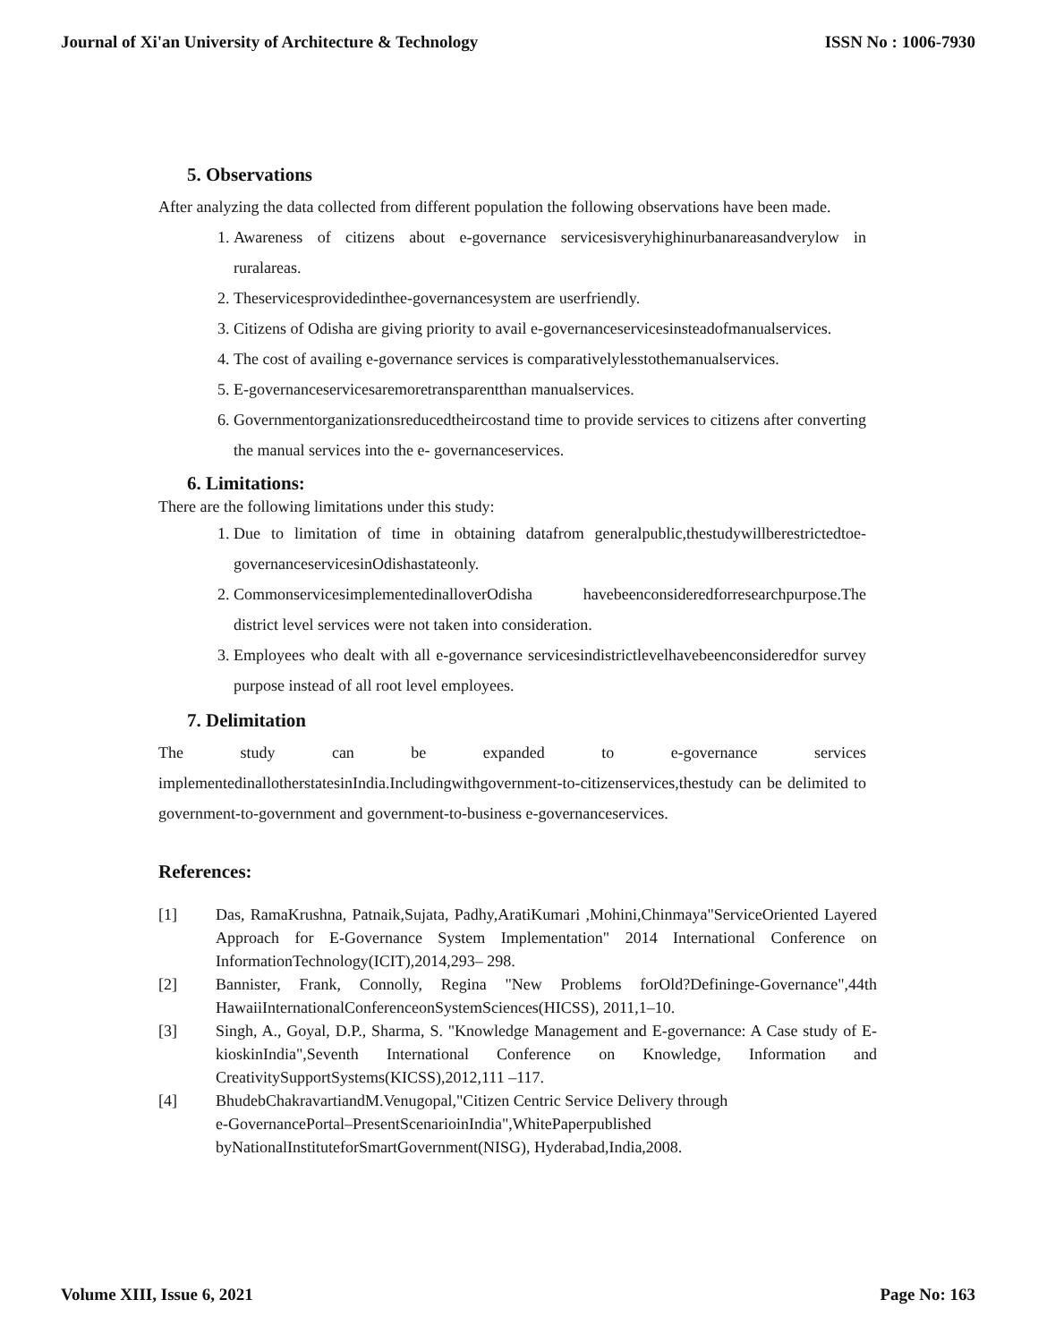Journal of Xi'an University of Architecture & Technology ISSN No : 1006-7930
5. Observations
After analyzing the data collected from different population the following observations have been made.
1. Awareness of citizens about e-governance servicesisveryhighinurbanareasandverylow in ruralareas.
2. Theservicesprovidedinthee-governancesystem are userfriendly.
3. Citizens of Odisha are giving priority to avail e-governanceservicesinsteadofmanualservices.
4. The cost of availing e-governance services is comparativelylesstothemanualservices.
5. E-governanceservicesaremoretransparentthan manualservices.
6. Governmentorganizationsreducedtheircostand time to provide services to citizens after converting the manual services into the e- governanceservices.
6. Limitations:
There are the following limitations under this study:
1. Due to limitation of time in obtaining datafrom generalpublic,thestudywillberestrictedtoe-governanceservicesinOdishastateonly.
2. CommonservicesimplementedinalloverOdisha havebeenconsideredforresearchpurpose.The district level services were not taken into consideration.
3. Employees who dealt with all e-governance servicesindistrictlevelhavebeenconsideredfor survey purpose instead of all root level employees.
7. Delimitation
The study can be expanded to e-governance services implementedinallotherstatesinIndia.Includingwithgovernment-to-citizenservices,thestudy can be delimited to government-to-government and government-to-business e-governanceservices.
References:
[1] Das, RamaKrushna, Patnaik,Sujata, Padhy,AratiKumari ,Mohini,Chinmaya"ServiceOriented Layered Approach for E-Governance System Implementation" 2014 International Conference on InformationTechnology(ICIT),2014,293– 298.
[2] Bannister, Frank, Connolly, Regina "New Problems forOld?Defininge-Governance",44th HawaiiInternationalConferenceonSystemSciences(HICSS), 2011,1–10.
[3] Singh, A., Goyal, D.P., Sharma, S. "Knowledge Management and E-governance: A Case study of E- kioskinIndia",Seventh International Conference on Knowledge, Information and CreativitySupportSystems(KICSS),2012,111 –117.
[4] BhudebChakravartiandM.Venugopal,"Citizen Centric Service Delivery through
e-GovernancePortal–PresentScenarioinIndia",WhitePaperpublished
byNationalInstituteforSmartGovernment(NISG), Hyderabad,India,2008.
Volume XIII, Issue 6, 2021 Page No: 163